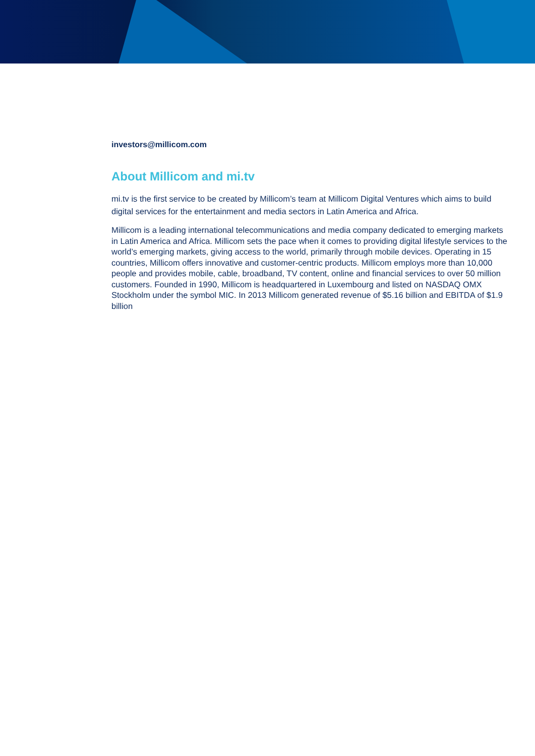investors@millicom.com
About Millicom and mi.tv
mi.tv is the first service to be created by Millicom’s team at Millicom Digital Ventures which aims to build digital services for the entertainment and media sectors in Latin America and Africa.
Millicom is a leading international telecommunications and media company dedicated to emerging markets in Latin America and Africa. Millicom sets the pace when it comes to providing digital lifestyle services to the world’s emerging markets, giving access to the world, primarily through mobile devices. Operating in 15 countries, Millicom offers innovative and customer-centric products. Millicom employs more than 10,000 people and provides mobile, cable, broadband, TV content, online and financial services to over 50 million customers. Founded in 1990, Millicom is headquartered in Luxembourg and listed on NASDAQ OMX Stockholm under the symbol MIC. In 2013 Millicom generated revenue of $5.16 billion and EBITDA of $1.9 billion